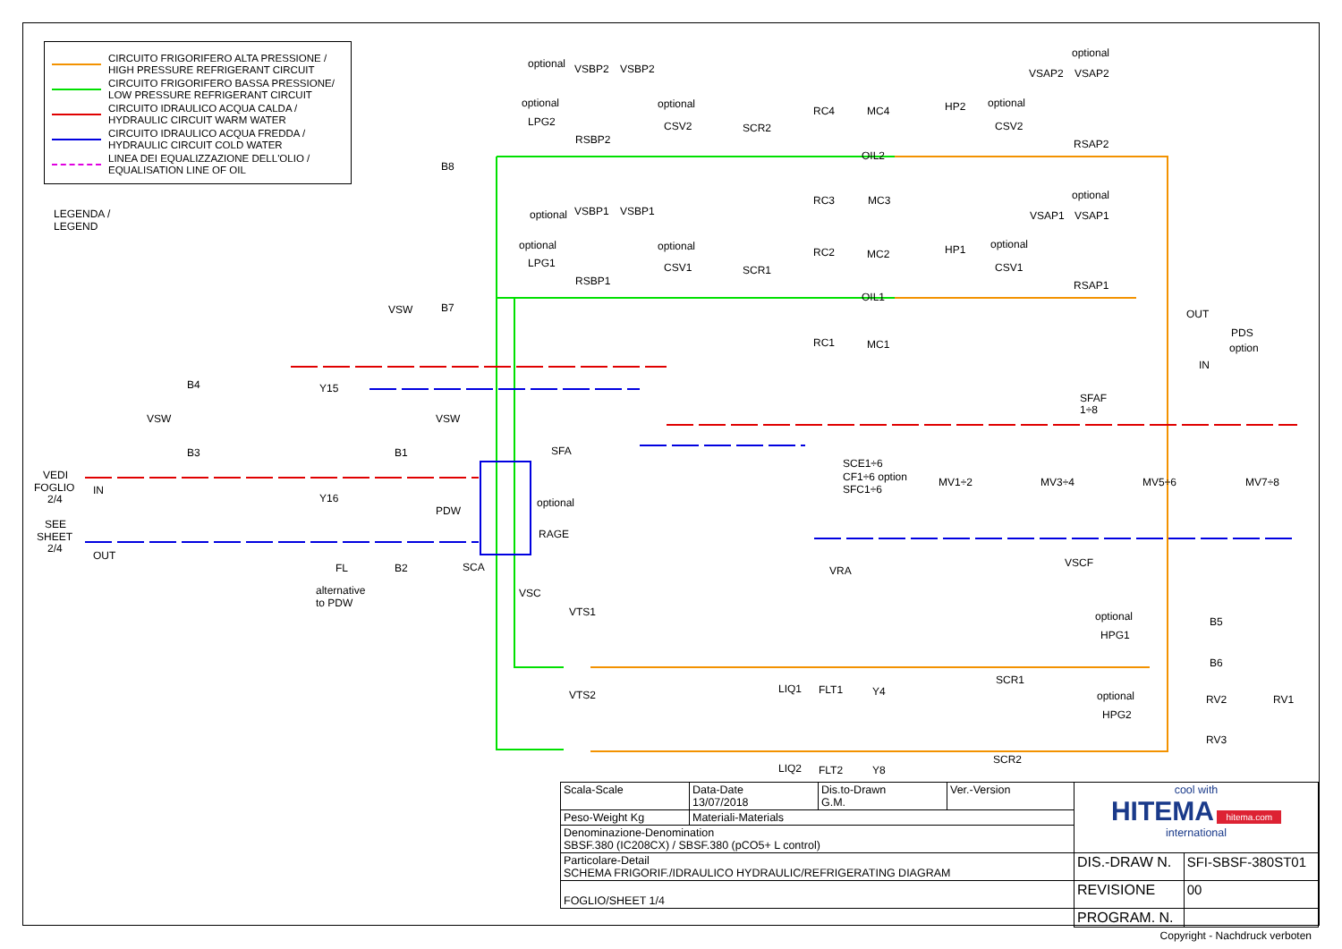CIRCUITO FRIGORIFERO ALTA PRESSIONE /
HIGH PRESSURE REFRIGERANT CIRCUIT
CIRCUITO FRIGORIFERO BASSA PRESSIONE/
LOW PRESSURE REFRIGERANT CIRCUIT
CIRCUITO IDRAULICO ACQUA CALDA /
HYDRAULIC CIRCUIT WARM WATER
CIRCUITO IDRAULICO ACQUA FREDDA /
HYDRAULIC CIRCUIT COLD WATER
LINEA DEI EQUALIZZAZIONE DELL'OLIO /
EQUALISATION LINE OF OIL
LEGENDA /
LEGEND
optional
VSBP2
VSBP2
optional
LPG2
RSBP2
optional
CSV2
SCR2
RC4
MC4
OIL2
RC3
MC3
HP2
optional
CSV2
optional
VSAP2
VSAP2
RSAP2
B8
B7
optional
VSBP1
VSBP1
optional
LPG1
RSBP1
optional
CSV1
SCR1
RC2
MC2
OIL1
RC1
MC1
HP1
optional
CSV1
optional
VSAP1
VSAP1
RSAP1
OUT
PDS
option
IN
VSW
B4
Y15
VSW
VSW
SFAF
1÷8
B3
B1
SFA
SCE1÷6
CF1÷6 option
SFC1÷6
VEDI
FOGLIO
2/4
IN
Y16
PDW
optional
RAGE
MV1÷2
MV3÷4
MV5÷6
MV7÷8
SEE
SHEET
2/4
OUT
FL
B2
SCA
VRA
VSCF
alternative
to PDW
VSC
VTS1
optional
B5
HPG1
B6
LIQ1
FLT1
Y4
SCR1
VTS2
optional
RV2
RV1
HPG2
RV3
LIQ2
FLT2
Y8
SCR2
| Scala-Scale | Data-Date 13/07/2018 | Dis.to-Drawn G.M. | Ver.-Version | cool with HITEMA hitema.com international | |
| Peso-Weight Kg | Materiali-Materials | | | | |
| Denominazione-Denomination SBSF.380 (IC208CX) / SBSF.380 (pCO5+ L control) | | | | | |
| Particolare-Detail SCHEMA FRIGORIF./IDRAULICO HYDRAULIC/REFRIGERATING DIAGRAM | | | | DIS.-DRAW N. | SFI-SBSF-380ST01 |
| FOGLIO/SHEET 1/4 | | | | REVISIONE | 00 |
| | | | | PROGRAM. N. | |
Copyright - Nachdruck verboten